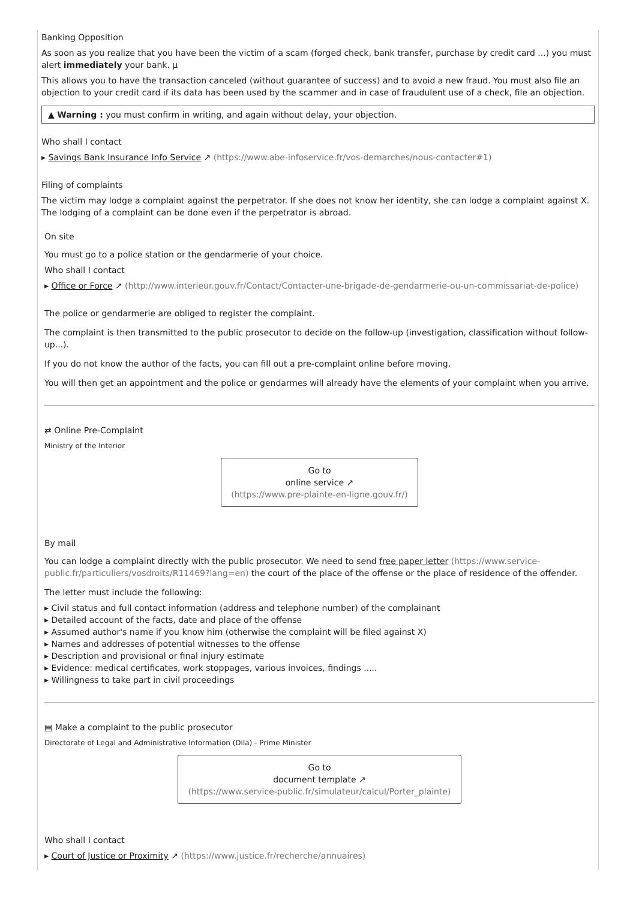Banking Opposition
As soon as you realize that you have been the victim of a scam (forged check, bank transfer, purchase by credit card ...) you must alert immediately your bank. µ
This allows you to have the transaction canceled (without guarantee of success) and to avoid a new fraud. You must also file an objection to your credit card if its data has been used by the scammer and in case of fraudulent use of a check, file an objection.
▲ Warning : you must confirm in writing, and again without delay, your objection.
Who shall I contact
▸ Savings Bank Insurance Info Service ↗ (https://www.abe-infoservice.fr/vos-demarches/nous-contacter#1)
Filing of complaints
The victim may lodge a complaint against the perpetrator. If she does not know her identity, she can lodge a complaint against X. The lodging of a complaint can be done even if the perpetrator is abroad.
On site
You must go to a police station or the gendarmerie of your choice.
Who shall I contact
▸ Office or Force ↗ (http://www.interieur.gouv.fr/Contact/Contacter-une-brigade-de-gendarmerie-ou-un-commissariat-de-police)
The police or gendarmerie are obliged to register the complaint.
The complaint is then transmitted to the public prosecutor to decide on the follow-up (investigation, classification without follow-up...).
If you do not know the author of the facts, you can fill out a pre-complaint online before moving.
You will then get an appointment and the police or gendarmes will already have the elements of your complaint when you arrive.
⇄ Online Pre-Complaint
Ministry of the Interior
Go to
online service ↗
(https://www.pre-plainte-en-ligne.gouv.fr/)
By mail
You can lodge a complaint directly with the public prosecutor. We need to send free paper letter (https://www.service-public.fr/particuliers/vosdroits/R11469?lang=en) the court of the place of the offense or the place of residence of the offender.
The letter must include the following:
▸ Civil status and full contact information (address and telephone number) of the complainant
▸ Detailed account of the facts, date and place of the offense
▸ Assumed author's name if you know him (otherwise the complaint will be filed against X)
▸ Names and addresses of potential witnesses to the offense
▸ Description and provisional or final injury estimate
▸ Evidence: medical certificates, work stoppages, various invoices, findings .....
▸ Willingness to take part in civil proceedings
▤ Make a complaint to the public prosecutor
Directorate of Legal and Administrative Information (Dila) - Prime Minister
Go to
document template ↗
(https://www.service-public.fr/simulateur/calcul/Porter_plainte)
Who shall I contact
▸ Court of Justice or Proximity ↗ (https://www.justice.fr/recherche/annuaires)